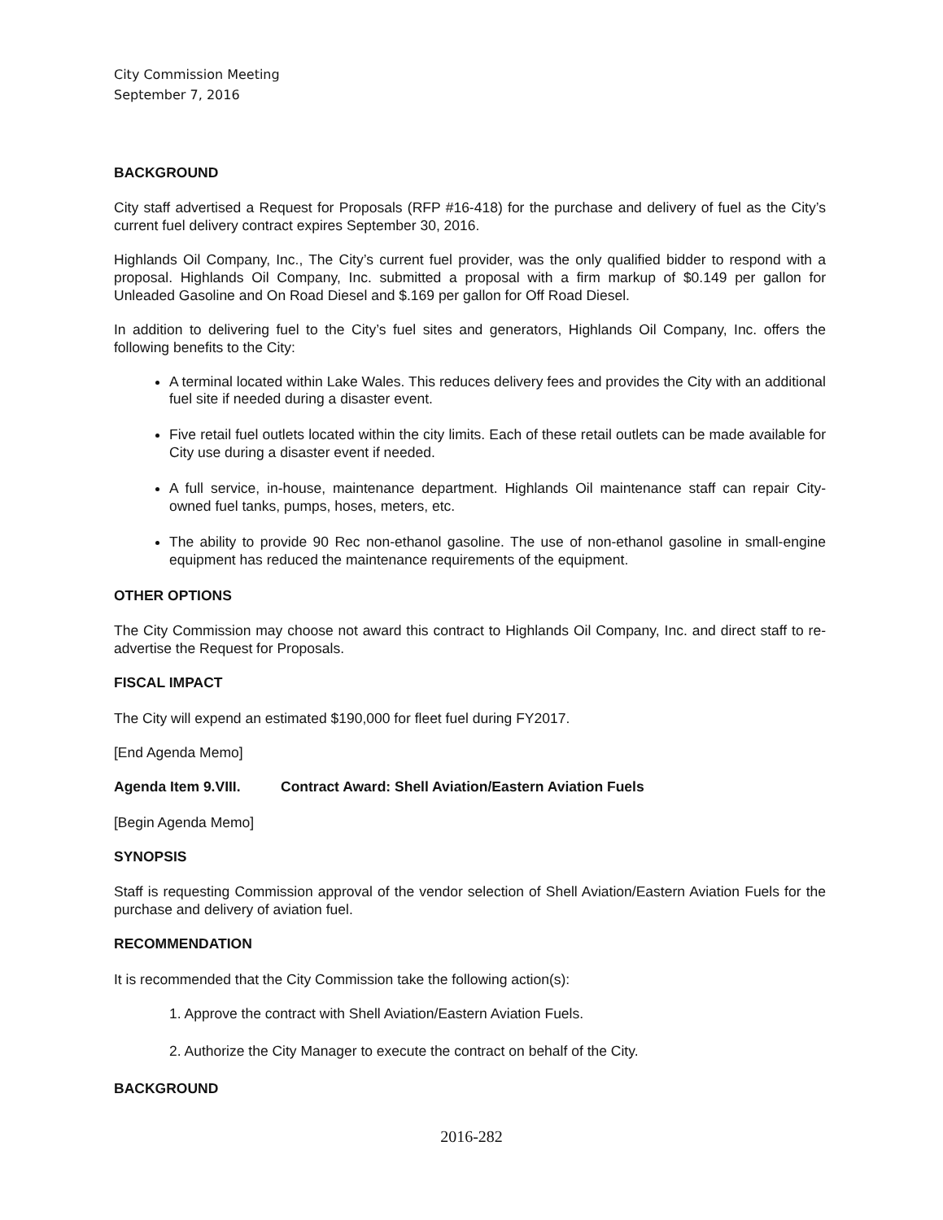City Commission Meeting
September 7, 2016
BACKGROUND
City staff advertised a Request for Proposals (RFP #16-418) for the purchase and delivery of fuel as the City’s current fuel delivery contract expires September 30, 2016.
Highlands Oil Company, Inc., The City’s current fuel provider, was the only qualified bidder to respond with a proposal. Highlands Oil Company, Inc. submitted a proposal with a firm markup of $0.149 per gallon for Unleaded Gasoline and On Road Diesel and $.169 per gallon for Off Road Diesel.
In addition to delivering fuel to the City’s fuel sites and generators, Highlands Oil Company, Inc. offers the following benefits to the City:
A terminal located within Lake Wales. This reduces delivery fees and provides the City with an additional fuel site if needed during a disaster event.
Five retail fuel outlets located within the city limits. Each of these retail outlets can be made available for City use during a disaster event if needed.
A full service, in-house, maintenance department. Highlands Oil maintenance staff can repair City-owned fuel tanks, pumps, hoses, meters, etc.
The ability to provide 90 Rec non-ethanol gasoline. The use of non-ethanol gasoline in small-engine equipment has reduced the maintenance requirements of the equipment.
OTHER OPTIONS
The City Commission may choose not award this contract to Highlands Oil Company, Inc. and direct staff to re-advertise the Request for Proposals.
FISCAL IMPACT
The City will expend an estimated $190,000 for fleet fuel during FY2017.
[End Agenda Memo]
Agenda Item 9.VIII. Contract Award: Shell Aviation/Eastern Aviation Fuels
[Begin Agenda Memo]
SYNOPSIS
Staff is requesting Commission approval of the vendor selection of Shell Aviation/Eastern Aviation Fuels for the purchase and delivery of aviation fuel.
RECOMMENDATION
It is recommended that the City Commission take the following action(s):
1. Approve the contract with Shell Aviation/Eastern Aviation Fuels.
2. Authorize the City Manager to execute the contract on behalf of the City.
BACKGROUND
2016-282